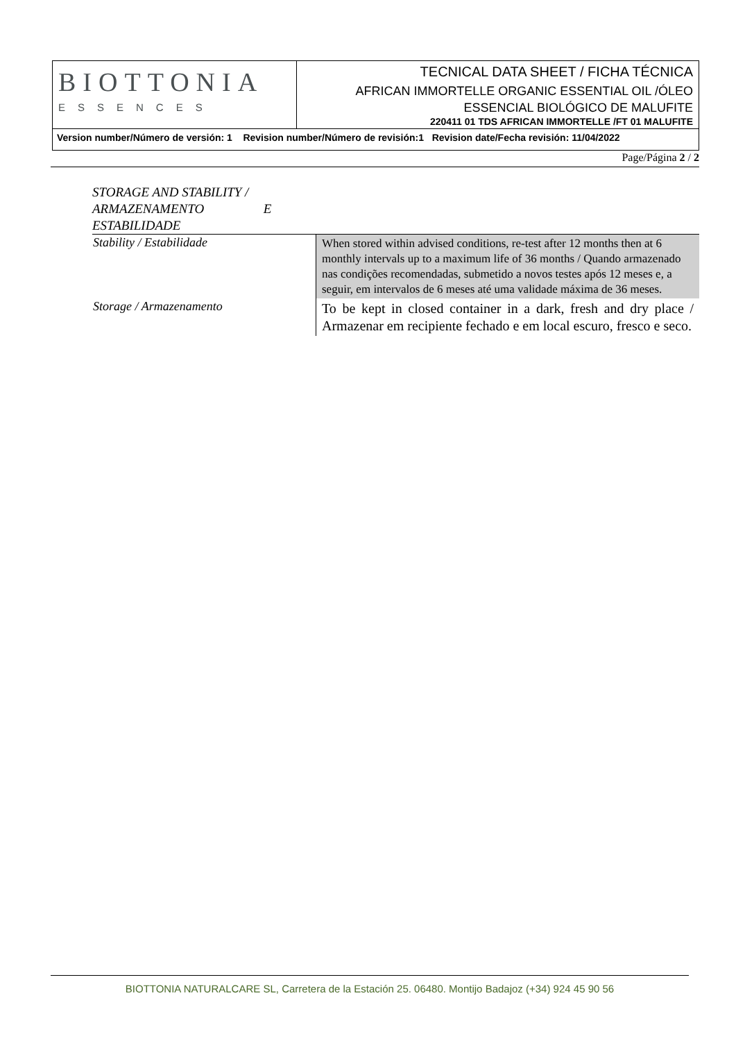| BIOTTONIA ESSENCES | TECNICAL DATA SHEET / FICHA TÉCNICA AFRICAN IMMORTELLE ORGANIC ESSENTIAL OIL /ÓLEO ESSENCIAL BIOLÓGICO DE MALUFITE 220411 01 TDS AFRICAN IMMORTELLE /FT 01 MALUFITE |
| Version number/Número de versión: 1 Revision number/Número de revisión:1 Revision date/Fecha revisión: 11/04/2022 | |
Page/Página 2 / 2
STORAGE AND STABILITY / ARMAZENAMENTO E ESTABILIDADE
| Stability / Estabilidade | When stored within advised conditions, re-test after 12 months then at 6 monthly intervals up to a maximum life of 36 months / Quando armazenado nas condições recomendadas, submetido a novos testes após 12 meses e, a seguir, em intervalos de 6 meses até uma validade máxima de 36 meses. |
| Storage / Armazenamento | To be kept in closed container in a dark, fresh and dry place / Armazenar em recipiente fechado e em local escuro, fresco e seco. |
BIOTTONIA NATURALCARE SL, Carretera de la Estación 25. 06480. Montijo Badajoz (+34) 924 45 90 56